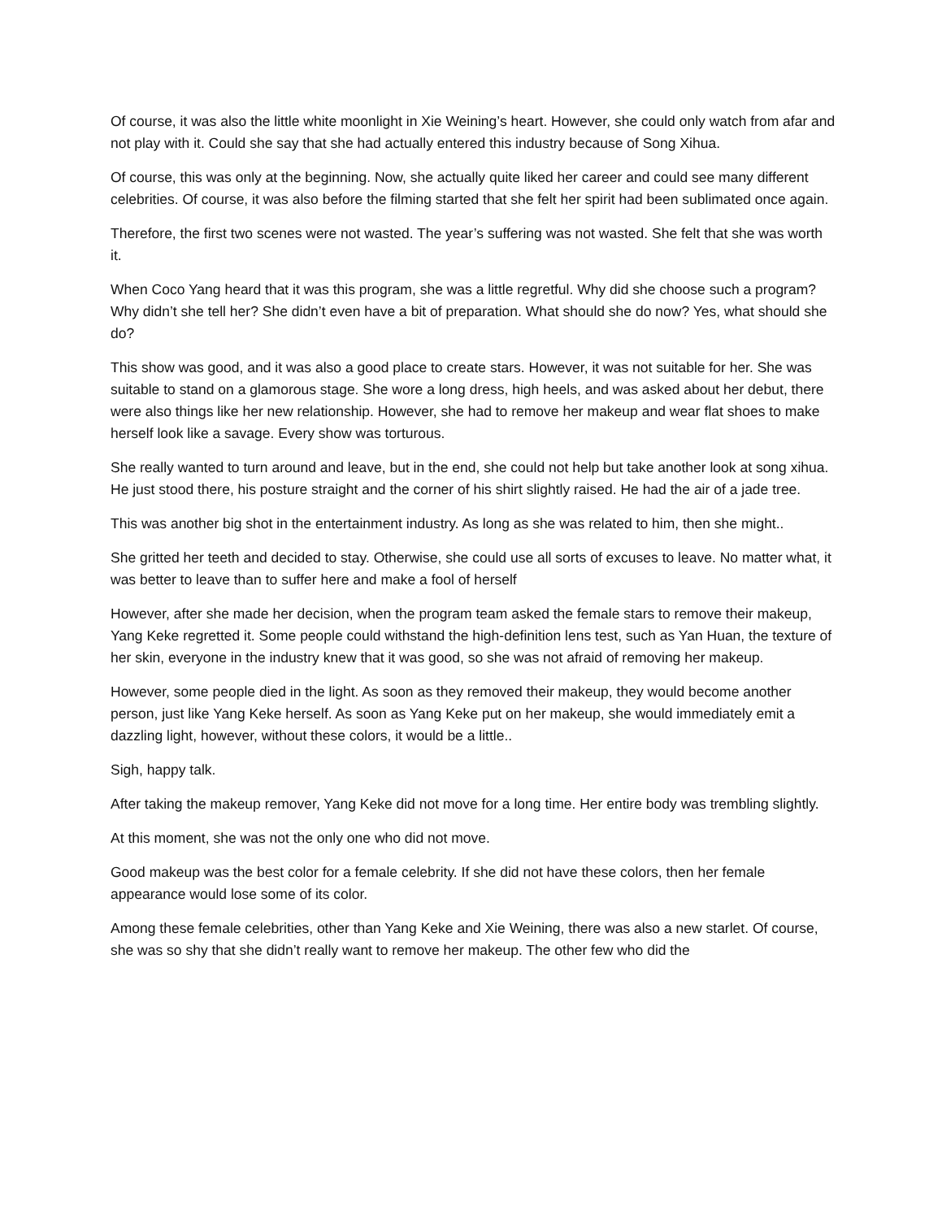Of course, it was also the little white moonlight in Xie Weining’s heart. However, she could only watch from afar and not play with it. Could she say that she had actually entered this industry because of Song Xihua.
Of course, this was only at the beginning. Now, she actually quite liked her career and could see many different celebrities. Of course, it was also before the filming started that she felt her spirit had been sublimated once again.
Therefore, the first two scenes were not wasted. The year’s suffering was not wasted. She felt that she was worth it.
When Coco Yang heard that it was this program, she was a little regretful. Why did she choose such a program? Why didn’t she tell her? She didn’t even have a bit of preparation. What should she do now? Yes, what should she do?
This show was good, and it was also a good place to create stars. However, it was not suitable for her. She was suitable to stand on a glamorous stage. She wore a long dress, high heels, and was asked about her debut, there were also things like her new relationship. However, she had to remove her makeup and wear flat shoes to make herself look like a savage. Every show was torturous.
She really wanted to turn around and leave, but in the end, she could not help but take another look at song xihua. He just stood there, his posture straight and the corner of his shirt slightly raised. He had the air of a jade tree.
This was another big shot in the entertainment industry. As long as she was related to him, then she might..
She gritted her teeth and decided to stay. Otherwise, she could use all sorts of excuses to leave. No matter what, it was better to leave than to suffer here and make a fool of herself
However, after she made her decision, when the program team asked the female stars to remove their makeup, Yang Keke regretted it. Some people could withstand the high-definition lens test, such as Yan Huan, the texture of her skin, everyone in the industry knew that it was good, so she was not afraid of removing her makeup.
However, some people died in the light. As soon as they removed their makeup, they would become another person, just like Yang Keke herself. As soon as Yang Keke put on her makeup, she would immediately emit a dazzling light, however, without these colors, it would be a little..
Sigh, happy talk.
After taking the makeup remover, Yang Keke did not move for a long time. Her entire body was trembling slightly.
At this moment, she was not the only one who did not move.
Good makeup was the best color for a female celebrity. If she did not have these colors, then her female appearance would lose some of its color.
Among these female celebrities, other than Yang Keke and Xie Weining, there was also a new starlet. Of course, she was so shy that she didn’t really want to remove her makeup. The other few who did the